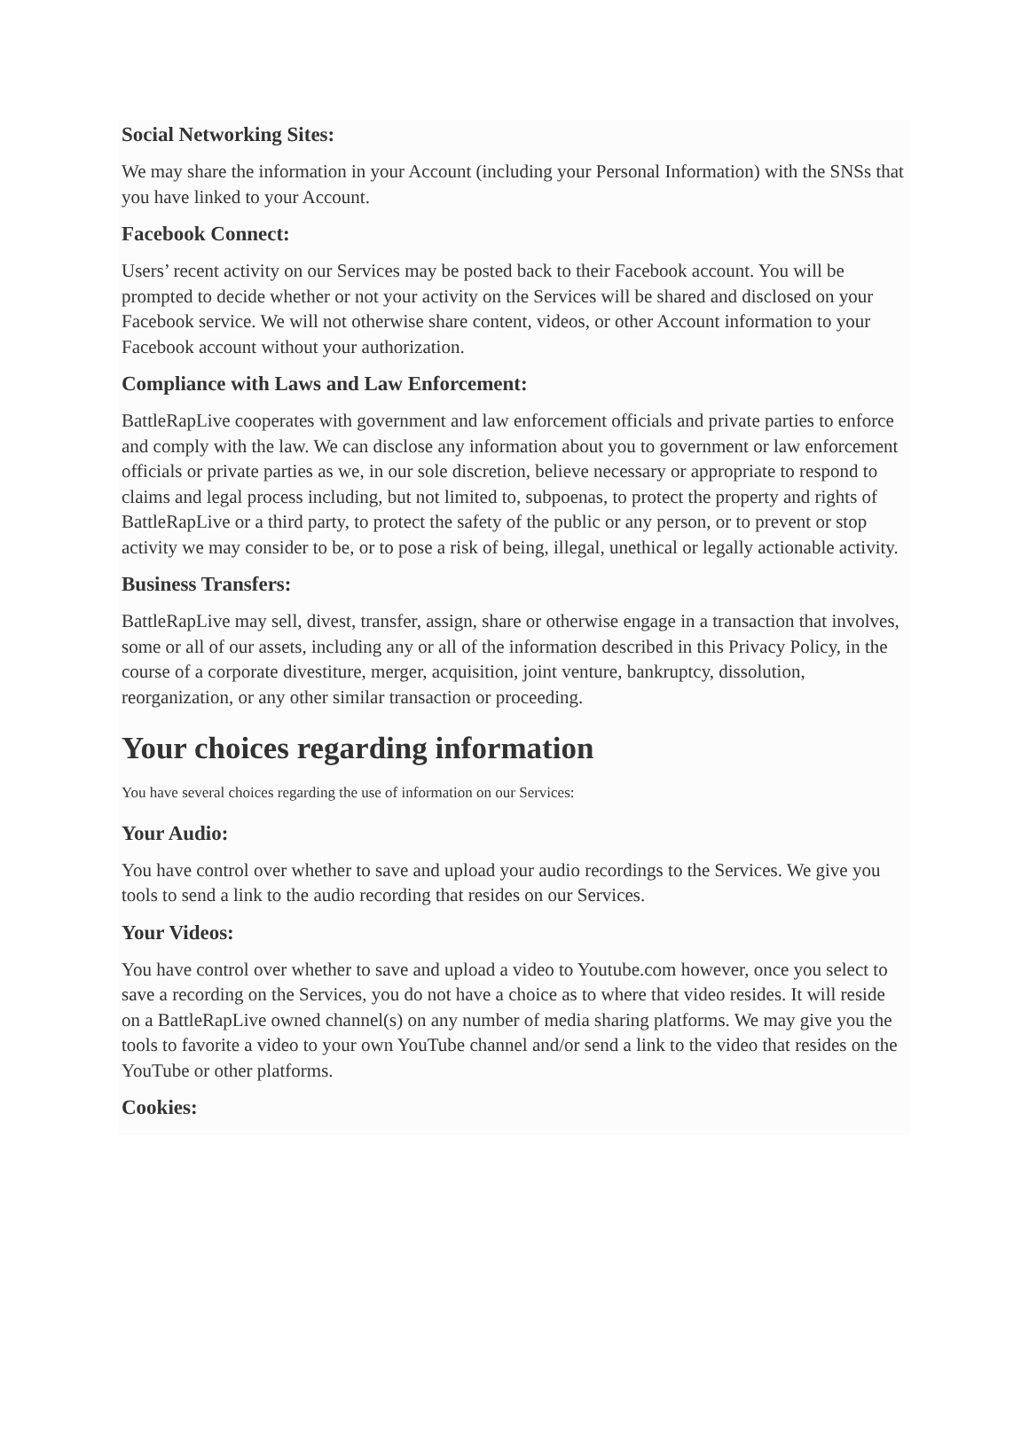Social Networking Sites:
We may share the information in your Account (including your Personal Information) with the SNSs that you have linked to your Account.
Facebook Connect:
Users’ recent activity on our Services may be posted back to their Facebook account. You will be prompted to decide whether or not your activity on the Services will be shared and disclosed on your Facebook service. We will not otherwise share content, videos, or other Account information to your Facebook account without your authorization.
Compliance with Laws and Law Enforcement:
BattleRapLive cooperates with government and law enforcement officials and private parties to enforce and comply with the law. We can disclose any information about you to government or law enforcement officials or private parties as we, in our sole discretion, believe necessary or appropriate to respond to claims and legal process including, but not limited to, subpoenas, to protect the property and rights of BattleRapLive or a third party, to protect the safety of the public or any person, or to prevent or stop activity we may consider to be, or to pose a risk of being, illegal, unethical or legally actionable activity.
Business Transfers:
BattleRapLive may sell, divest, transfer, assign, share or otherwise engage in a transaction that involves, some or all of our assets, including any or all of the information described in this Privacy Policy, in the course of a corporate divestiture, merger, acquisition, joint venture, bankruptcy, dissolution, reorganization, or any other similar transaction or proceeding.
Your choices regarding information
You have several choices regarding the use of information on our Services:
Your Audio:
You have control over whether to save and upload your audio recordings to the Services. We give you tools to send a link to the audio recording that resides on our Services.
Your Videos:
You have control over whether to save and upload a video to Youtube.com however, once you select to save a recording on the Services, you do not have a choice as to where that video resides. It will reside on a BattleRapLive owned channel(s) on any number of media sharing platforms. We may give you the tools to favorite a video to your own YouTube channel and/or send a link to the video that resides on the YouTube or other platforms.
Cookies: